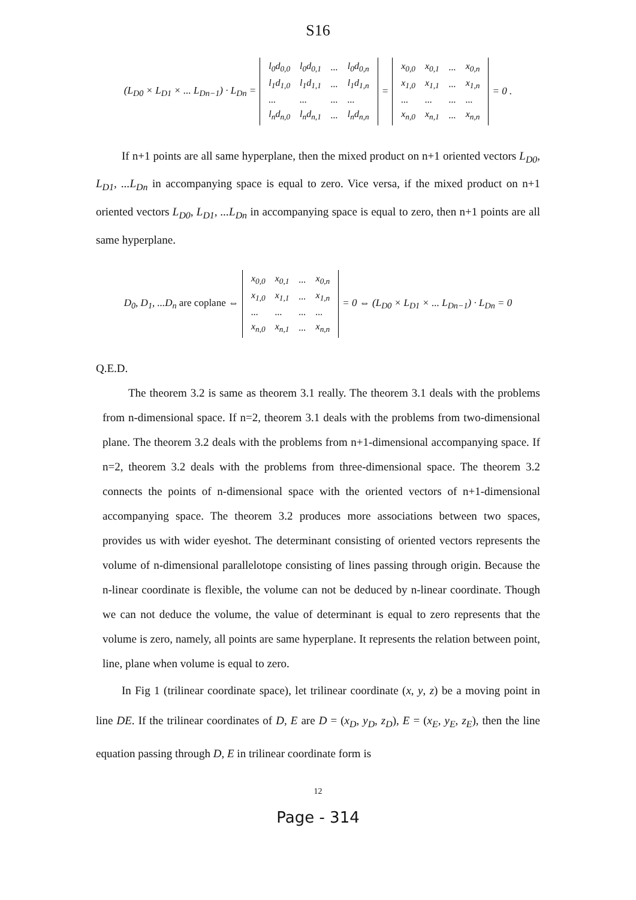S16
(L<sub>D0</sub> × L<sub>D1</sub> × ... L<sub>Dn−1</sub>) · L<sub>Dn</sub> =
| l<sub>0</sub>d<sub>0,0</sub> | l<sub>0</sub>d<sub>0,1</sub> | ... | l<sub>0</sub>d<sub>0,n</sub> |
| l<sub>1</sub>d<sub>1,0</sub> | l<sub>1</sub>d<sub>1,1</sub> | ... | l<sub>1</sub>d<sub>1,n</sub> |
| ... | ... | ... | ... |
| l<sub>n</sub>d<sub>n,0</sub> | l<sub>n</sub>d<sub>n,1</sub> | ... | l<sub>n</sub>d<sub>n,n</sub> |
=
| x<sub>0,0</sub> | x<sub>0,1</sub> | ... | x<sub>0,n</sub> |
| x<sub>1,0</sub> | x<sub>1,1</sub> | ... | x<sub>1,n</sub> |
| ... | ... | ... | ... |
| x<sub>n,0</sub> | x<sub>n,1</sub> | ... | x<sub>n,n</sub> |
= 0 .
If n+1 points are all same hyperplane, then the mixed product on n+1 oriented vectors L<sub>D0</sub>, L<sub>D1</sub>, ...L<sub>Dn</sub> in accompanying space is equal to zero. Vice versa, if the mixed product on n+1 oriented vectors L<sub>D0</sub>, L<sub>D1</sub>, ...L<sub>Dn</sub> in accompanying space is equal to zero, then n+1 points are all same hyperplane.
D<sub>0</sub>, D<sub>1</sub>, ...D<sub>n</sub> are coplane ⇔
| x<sub>0,0</sub> | x<sub>0,1</sub> | ... | x<sub>0,n</sub> |
| x<sub>1,0</sub> | x<sub>1,1</sub> | ... | x<sub>1,n</sub> |
| ... | ... | ... | ... |
| x<sub>n,0</sub> | x<sub>n,1</sub> | ... | x<sub>n,n</sub> |
= 0 ⇔ (L<sub>D0</sub> × L<sub>D1</sub> × ... L<sub>Dn−1</sub>) · L<sub>Dn</sub> = 0
Q.E.D.
The theorem 3.2 is same as theorem 3.1 really. The theorem 3.1 deals with the problems from n-dimensional space. If n=2, theorem 3.1 deals with the problems from two-dimensional plane. The theorem 3.2 deals with the problems from n+1-dimensional accompanying space. If n=2, theorem 3.2 deals with the problems from three-dimensional space. The theorem 3.2 connects the points of n-dimensional space with the oriented vectors of n+1-dimensional accompanying space. The theorem 3.2 produces more associations between two spaces, provides us with wider eyeshot. The determinant consisting of oriented vectors represents the volume of n-dimensional parallelotope consisting of lines passing through origin. Because the n-linear coordinate is flexible, the volume can not be deduced by n-linear coordinate. Though we can not deduce the volume, the value of determinant is equal to zero represents that the volume is zero, namely, all points are same hyperplane. It represents the relation between point, line, plane when volume is equal to zero.
In Fig 1 (trilinear coordinate space), let trilinear coordinate (x, y, z) be a moving point in line DE. If the trilinear coordinates of D, E are D = (x<sub>D</sub>, y<sub>D</sub>, z<sub>D</sub>), E = (x<sub>E</sub>, y<sub>E</sub>, z<sub>E</sub>), then the line equation passing through D, E in trilinear coordinate form is
12
Page - 314